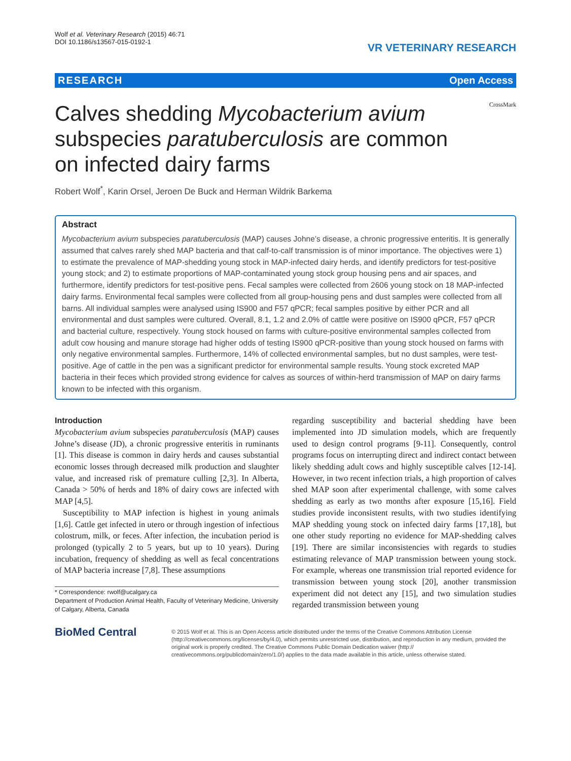Wolf et al. Veterinary Research (2015) 46:71
DOI 10.1186/s13567-015-0192-1
VR VETERINARY RESEARCH
RESEARCH Open Access
CrossMark
Calves shedding Mycobacterium avium subspecies paratuberculosis are common on infected dairy farms
Robert Wolf<sup>*</sup>, Karin Orsel, Jeroen De Buck and Herman Wildrik Barkema
Abstract
Mycobacterium avium subspecies paratuberculosis (MAP) causes Johne’s disease, a chronic progressive enteritis. It is generally assumed that calves rarely shed MAP bacteria and that calf-to-calf transmission is of minor importance. The objectives were 1) to estimate the prevalence of MAP-shedding young stock in MAP-infected dairy herds, and identify predictors for test-positive young stock; and 2) to estimate proportions of MAP-contaminated young stock group housing pens and air spaces, and furthermore, identify predictors for test-positive pens. Fecal samples were collected from 2606 young stock on 18 MAP-infected dairy farms. Environmental fecal samples were collected from all group-housing pens and dust samples were collected from all barns. All individual samples were analysed using IS900 and F57 qPCR; fecal samples positive by either PCR and all environmental and dust samples were cultured. Overall, 8.1, 1.2 and 2.0% of cattle were positive on IS900 qPCR, F57 qPCR and bacterial culture, respectively. Young stock housed on farms with culture-positive environmental samples collected from adult cow housing and manure storage had higher odds of testing IS900 qPCR-positive than young stock housed on farms with only negative environmental samples. Furthermore, 14% of collected environmental samples, but no dust samples, were test-positive. Age of cattle in the pen was a significant predictor for environmental sample results. Young stock excreted MAP bacteria in their feces which provided strong evidence for calves as sources of within-herd transmission of MAP on dairy farms known to be infected with this organism.
Introduction
Mycobacterium avium subspecies paratuberculosis (MAP) causes Johne’s disease (JD), a chronic progressive enteritis in ruminants [1]. This disease is common in dairy herds and causes substantial economic losses through decreased milk production and slaughter value, and increased risk of premature culling [2,3]. In Alberta, Canada > 50% of herds and 18% of dairy cows are infected with MAP [4,5].
Susceptibility to MAP infection is highest in young animals [1,6]. Cattle get infected in utero or through ingestion of infectious colostrum, milk, or feces. After infection, the incubation period is prolonged (typically 2 to 5 years, but up to 10 years). During incubation, frequency of shedding as well as fecal concentrations of MAP bacteria increase [7,8]. These assumptions
* Correspondence: rwolf@ucalgary.ca
Department of Production Animal Health, Faculty of Veterinary Medicine, University of Calgary, Alberta, Canada
regarding susceptibility and bacterial shedding have been implemented into JD simulation models, which are frequently used to design control programs [9-11]. Consequently, control programs focus on interrupting direct and indirect contact between likely shedding adult cows and highly susceptible calves [12-14]. However, in two recent infection trials, a high proportion of calves shed MAP soon after experimental challenge, with some calves shedding as early as two months after exposure [15,16]. Field studies provide inconsistent results, with two studies identifying MAP shedding young stock on infected dairy farms [17,18], but one other study reporting no evidence for MAP-shedding calves [19]. There are similar inconsistencies with regards to studies estimating relevance of MAP transmission between young stock. For example, whereas one transmission trial reported evidence for transmission between young stock [20], another transmission experiment did not detect any [15], and two simulation studies regarded transmission between young
BioMed Central
© 2015 Wolf et al. This is an Open Access article distributed under the terms of the Creative Commons Attribution License (http://creativecommons.org/licenses/by/4.0), which permits unrestricted use, distribution, and reproduction in any medium, provided the original work is properly credited. The Creative Commons Public Domain Dedication waiver (http:// creativecommons.org/publicdomain/zero/1.0/) applies to the data made available in this article, unless otherwise stated.